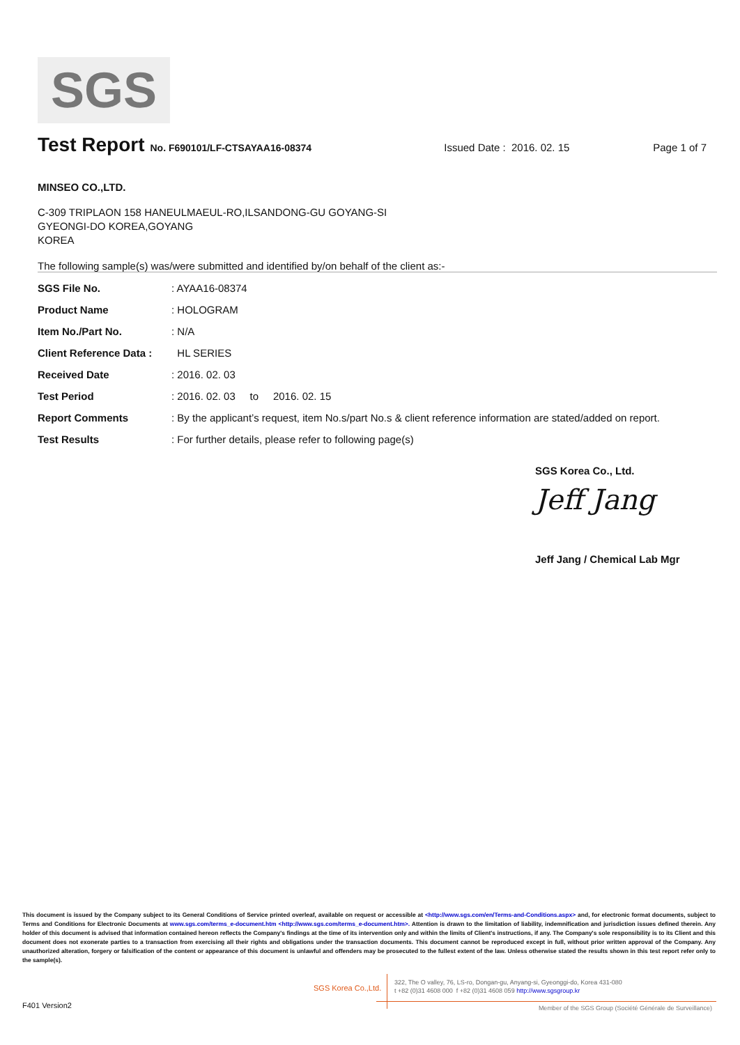SGS
Test Report No. F690101/LF-CTSAYAA16-08374 Issued Date : 2016. 02. 15 Page 1 of 7
MINSEO CO.,LTD.
C-309 TRIPLAON 158 HANEULMAEUL-RO,ILSANDONG-GU GOYANG-SI
GYEONGI-DO KOREA,GOYANG
KOREA
The following sample(s) was/were submitted and identified by/on behalf of the client as:-
SGS File No.: AYAA16-08374
Product Name: HOLOGRAM
Item No./Part No.: N/A
Client Reference Data : HL SERIES
Received Date: 2016. 02. 03
Test Period: 2016. 02. 03 to 2016. 02. 15
Report Comments: By the applicant’s request, item No.s/part No.s & client reference information are stated/added on report.
Test Results: For further details, please refer to following page(s)
SGS Korea Co., Ltd.
Jeff Jang
Jeff Jang / Chemical Lab Mgr
This document is issued by the Company subject to its General Conditions of Service printed overleaf, available on request or accessible at <http://www.sgs.com/en/Terms-and-Conditions.aspx> and, for electronic format documents, subject to Terms and Conditions for Electronic Documents at www.sgs.com/terms_e-document.htm <http://www.sgs.com/terms_e-document.htm>. Attention is drawn to the limitation of liability, indemnification and jurisdiction issues defined therein. Any holder of this document is advised that information contained hereon reflects the Company's findings at the time of its intervention only and within the limits of Client's instructions, if any. The Company's sole responsibility is to its Client and this document does not exonerate parties to a transaction from exercising all their rights and obligations under the transaction documents. This document cannot be reproduced except in full, without prior written approval of the Company. Any unauthorized alteration, forgery or falsification of the content or appearance of this document is unlawful and offenders may be prosecuted to the fullest extent of the law. Unless otherwise stated the results shown in this test report refer only to the sample(s).
SGS Korea Co.,Ltd.
322, The O valley, 76, LS-ro, Dongan-gu, Anyang-si, Gyeonggi-do, Korea 431-080
t +82 (0)31 4608 000 f +82 (0)31 4608 059 http://www.sgsgroup.kr
F401 Version2
Member of the SGS Group (Société Générale de Surveillance)